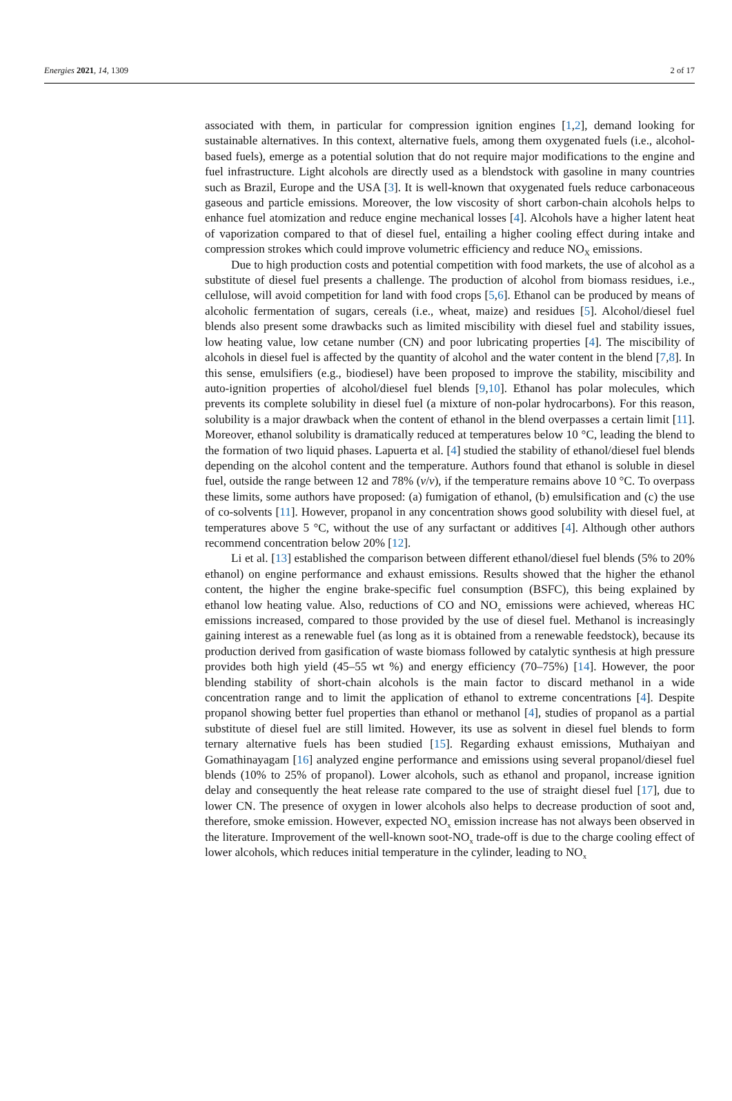Energies 2021, 14, 1309 2 of 17
associated with them, in particular for compression ignition engines [1,2], demand looking for sustainable alternatives. In this context, alternative fuels, among them oxygenated fuels (i.e., alcohol-based fuels), emerge as a potential solution that do not require major modifications to the engine and fuel infrastructure. Light alcohols are directly used as a blendstock with gasoline in many countries such as Brazil, Europe and the USA [3]. It is well-known that oxygenated fuels reduce carbonaceous gaseous and particle emissions. Moreover, the low viscosity of short carbon-chain alcohols helps to enhance fuel atomization and reduce engine mechanical losses [4]. Alcohols have a higher latent heat of vaporization compared to that of diesel fuel, entailing a higher cooling effect during intake and compression strokes which could improve volumetric efficiency and reduce NO<sub>X</sub> emissions.
Due to high production costs and potential competition with food markets, the use of alcohol as a substitute of diesel fuel presents a challenge. The production of alcohol from biomass residues, i.e., cellulose, will avoid competition for land with food crops [5,6]. Ethanol can be produced by means of alcoholic fermentation of sugars, cereals (i.e., wheat, maize) and residues [5]. Alcohol/diesel fuel blends also present some drawbacks such as limited miscibility with diesel fuel and stability issues, low heating value, low cetane number (CN) and poor lubricating properties [4]. The miscibility of alcohols in diesel fuel is affected by the quantity of alcohol and the water content in the blend [7,8]. In this sense, emulsifiers (e.g., biodiesel) have been proposed to improve the stability, miscibility and auto-ignition properties of alcohol/diesel fuel blends [9,10]. Ethanol has polar molecules, which prevents its complete solubility in diesel fuel (a mixture of non-polar hydrocarbons). For this reason, solubility is a major drawback when the content of ethanol in the blend overpasses a certain limit [11]. Moreover, ethanol solubility is dramatically reduced at temperatures below 10 °C, leading the blend to the formation of two liquid phases. Lapuerta et al. [4] studied the stability of ethanol/diesel fuel blends depending on the alcohol content and the temperature. Authors found that ethanol is soluble in diesel fuel, outside the range between 12 and 78% (v/v), if the temperature remains above 10 °C. To overpass these limits, some authors have proposed: (a) fumigation of ethanol, (b) emulsification and (c) the use of co-solvents [11]. However, propanol in any concentration shows good solubility with diesel fuel, at temperatures above 5 °C, without the use of any surfactant or additives [4]. Although other authors recommend concentration below 20% [12].
Li et al. [13] established the comparison between different ethanol/diesel fuel blends (5% to 20% ethanol) on engine performance and exhaust emissions. Results showed that the higher the ethanol content, the higher the engine brake-specific fuel consumption (BSFC), this being explained by ethanol low heating value. Also, reductions of CO and NO<sub>x</sub> emissions were achieved, whereas HC emissions increased, compared to those provided by the use of diesel fuel. Methanol is increasingly gaining interest as a renewable fuel (as long as it is obtained from a renewable feedstock), because its production derived from gasification of waste biomass followed by catalytic synthesis at high pressure provides both high yield (45–55 wt %) and energy efficiency (70–75%) [14]. However, the poor blending stability of short-chain alcohols is the main factor to discard methanol in a wide concentration range and to limit the application of ethanol to extreme concentrations [4]. Despite propanol showing better fuel properties than ethanol or methanol [4], studies of propanol as a partial substitute of diesel fuel are still limited. However, its use as solvent in diesel fuel blends to form ternary alternative fuels has been studied [15]. Regarding exhaust emissions, Muthaiyan and Gomathinayagam [16] analyzed engine performance and emissions using several propanol/diesel fuel blends (10% to 25% of propanol). Lower alcohols, such as ethanol and propanol, increase ignition delay and consequently the heat release rate compared to the use of straight diesel fuel [17], due to lower CN. The presence of oxygen in lower alcohols also helps to decrease production of soot and, therefore, smoke emission. However, expected NO<sub>x</sub> emission increase has not always been observed in the literature. Improvement of the well-known soot-NO<sub>x</sub> trade-off is due to the charge cooling effect of lower alcohols, which reduces initial temperature in the cylinder, leading to NO<sub>x</sub>